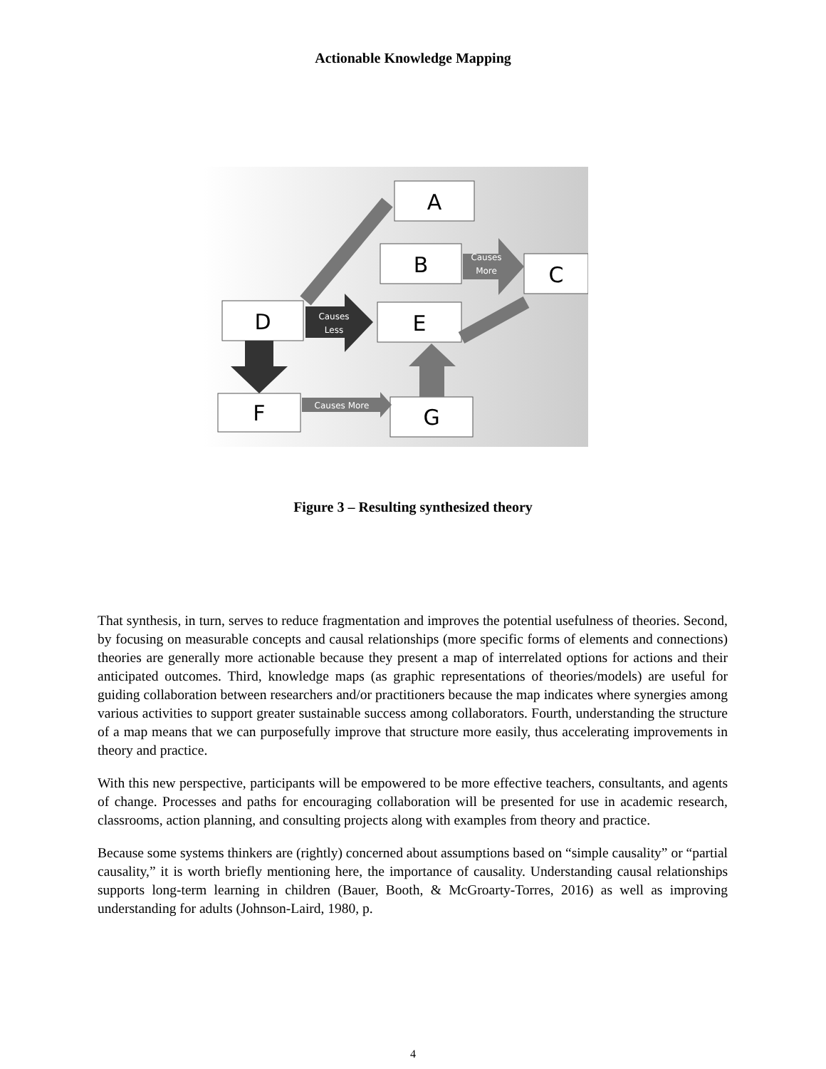Actionable Knowledge Mapping
A
B
C
D
E
F
G
Causes
More
Causes
Less
Causes More
Figure 3 – Resulting synthesized theory
That synthesis, in turn, serves to reduce fragmentation and improves the potential usefulness of theories. Second, by focusing on measurable concepts and causal relationships (more specific forms of elements and connections) theories are generally more actionable because they present a map of interrelated options for actions and their anticipated outcomes. Third, knowledge maps (as graphic representations of theories/models) are useful for guiding collaboration between researchers and/or practitioners because the map indicates where synergies among various activities to support greater sustainable success among collaborators. Fourth, understanding the structure of a map means that we can purposefully improve that structure more easily, thus accelerating improvements in theory and practice.
With this new perspective, participants will be empowered to be more effective teachers, consultants, and agents of change. Processes and paths for encouraging collaboration will be presented for use in academic research, classrooms, action planning, and consulting projects along with examples from theory and practice.
Because some systems thinkers are (rightly) concerned about assumptions based on “simple causality” or “partial causality,” it is worth briefly mentioning here, the importance of causality. Understanding causal relationships supports long-term learning in children (Bauer, Booth, & McGroarty-Torres, 2016) as well as improving understanding for adults (Johnson-Laird, 1980, p.
4